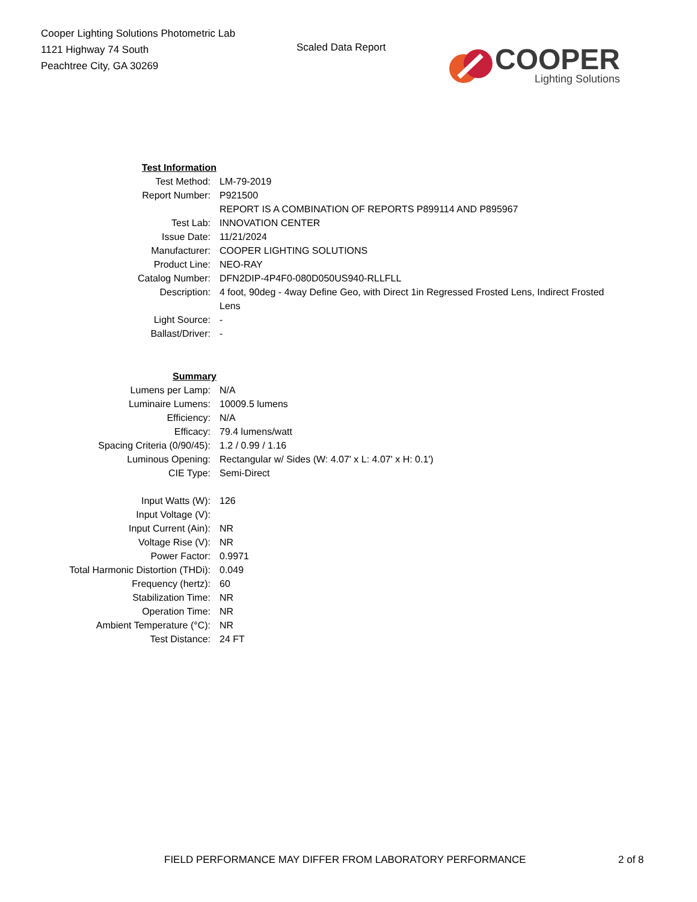Cooper Lighting Solutions Photometric Lab
1121 Highway 74 South
Peachtree City, GA 30269
Scaled Data Report
COOPER
Lighting Solutions
| Test Information | |
| Test Method: | LM-79-2019 |
| Report Number: | P921500 |
| | REPORT IS A COMBINATION OF REPORTS P899114 AND P895967 |
| Test Lab: | INNOVATION CENTER |
| Issue Date: | 11/21/2024 |
| Manufacturer: | COOPER LIGHTING SOLUTIONS |
| Product Line: | NEO-RAY |
| Catalog Number: | DFN2DIP-4P4F0-080D050US940-RLLFLL |
| Description: | 4 foot, 90deg - 4way Define Geo, with Direct 1in Regressed Frosted Lens, Indirect Frosted Lens |
| Light Source: | - |
| Ballast/Driver: | - |
| Summary | |
| Lumens per Lamp: | N/A |
| Luminaire Lumens: | 10009.5 lumens |
| Efficiency: | N/A |
| Efficacy: | 79.4 lumens/watt |
| Spacing Criteria (0/90/45): | 1.2 / 0.99 / 1.16 |
| Luminous Opening: | Rectangular w/ Sides (W: 4.07' x L: 4.07' x H: 0.1') |
| CIE Type: | Semi-Direct |
| Input Watts (W): | 126 |
| Input Voltage (V): | |
| Input Current (Ain): | NR |
| Voltage Rise (V): | NR |
| Power Factor: | 0.9971 |
| Total Harmonic Distortion (THDi): | 0.049 |
| Frequency (hertz): | 60 |
| Stabilization Time: | NR |
| Operation Time: | NR |
| Ambient Temperature (°C): | NR |
| Test Distance: | 24 FT |
FIELD PERFORMANCE MAY DIFFER FROM LABORATORY PERFORMANCE
2 of 8